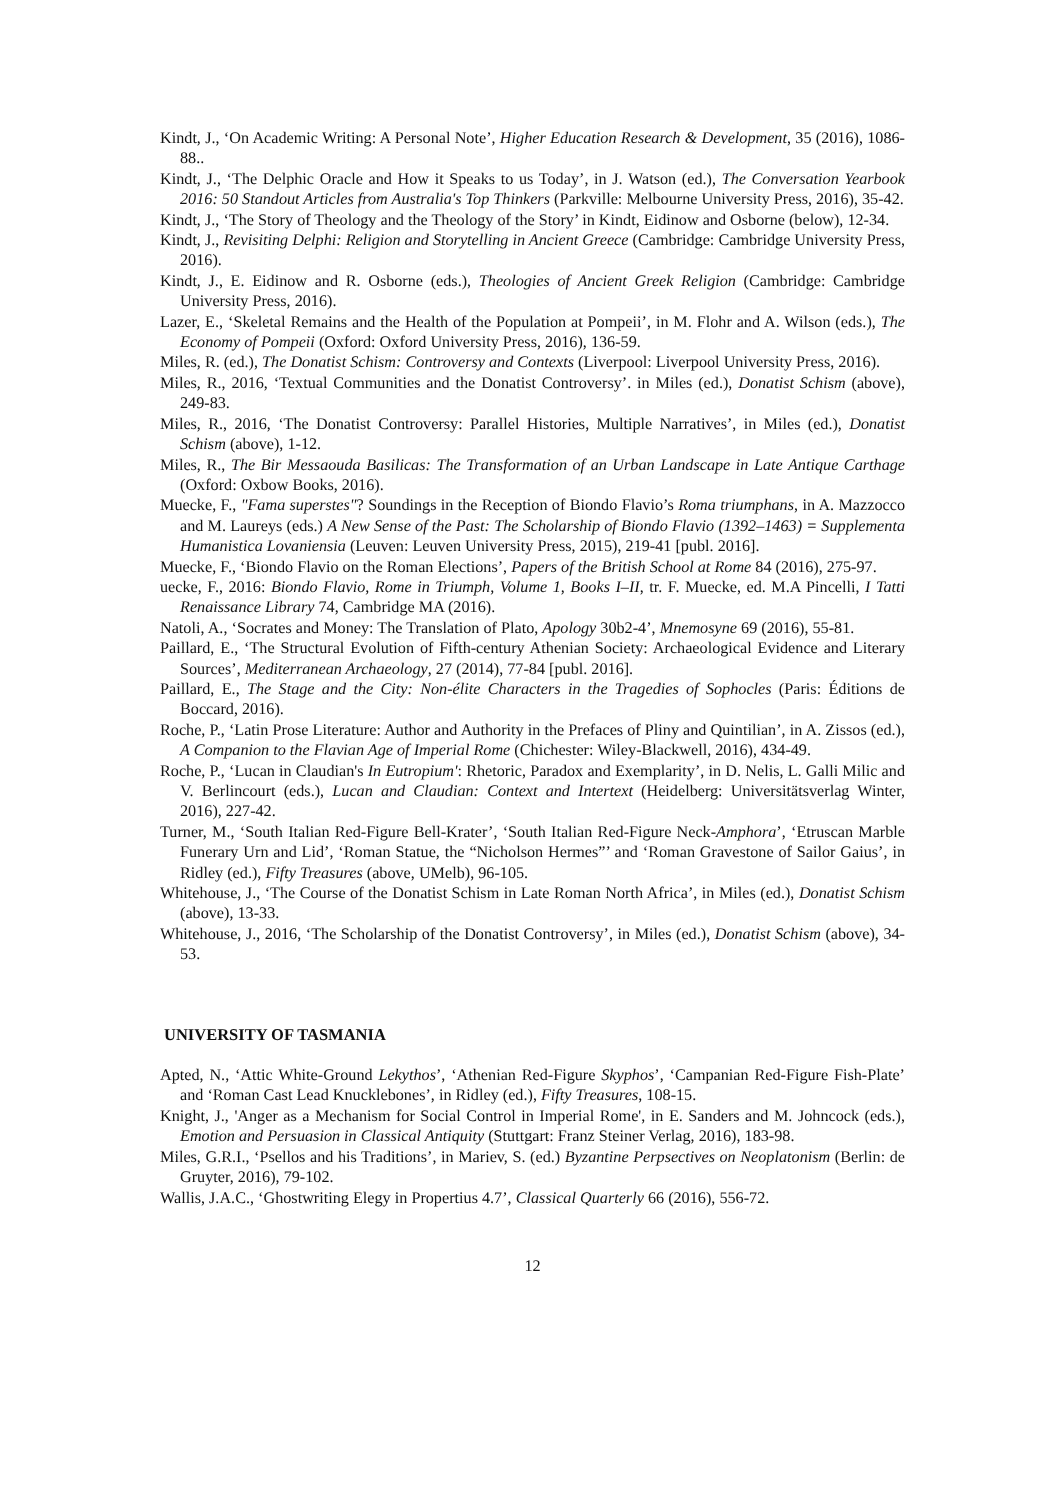Kindt, J., ‘On Academic Writing: A Personal Note’, Higher Education Research & Development, 35 (2016), 1086-88..
Kindt, J., ‘The Delphic Oracle and How it Speaks to us Today’, in J. Watson (ed.), The Conversation Yearbook 2016: 50 Standout Articles from Australia's Top Thinkers (Parkville: Melbourne University Press, 2016), 35-42.
Kindt, J., ‘The Story of Theology and the Theology of the Story’ in Kindt, Eidinow and Osborne (below), 12-34.
Kindt, J., Revisiting Delphi: Religion and Storytelling in Ancient Greece (Cambridge: Cambridge University Press, 2016).
Kindt, J., E. Eidinow and R. Osborne (eds.), Theologies of Ancient Greek Religion (Cambridge: Cambridge University Press, 2016).
Lazer, E., ‘Skeletal Remains and the Health of the Population at Pompeii’, in M. Flohr and A. Wilson (eds.), The Economy of Pompeii (Oxford: Oxford University Press, 2016), 136-59.
Miles, R. (ed.), The Donatist Schism: Controversy and Contexts (Liverpool: Liverpool University Press, 2016).
Miles, R., 2016, ‘Textual Communities and the Donatist Controversy’. in Miles (ed.), Donatist Schism (above), 249-83.
Miles, R., 2016, ‘The Donatist Controversy: Parallel Histories, Multiple Narratives’, in Miles (ed.), Donatist Schism (above), 1-12.
Miles, R., The Bir Messaouda Basilicas: The Transformation of an Urban Landscape in Late Antique Carthage (Oxford: Oxbow Books, 2016).
Muecke, F., "Fama superstes"? Soundings in the Reception of Biondo Flavio’s Roma triumphans, in A. Mazzocco and M. Laureys (eds.) A New Sense of the Past: The Scholarship of Biondo Flavio (1392–1463) = Supplementa Humanistica Lovaniensia (Leuven: Leuven University Press, 2015), 219-41 [publ. 2016].
Muecke, F., ‘Biondo Flavio on the Roman Elections’, Papers of the British School at Rome 84 (2016), 275-97.
uecke, F., 2016: Biondo Flavio, Rome in Triumph, Volume 1, Books I–II, tr. F. Muecke, ed. M.A Pincelli, I Tatti Renaissance Library 74, Cambridge MA (2016).
Natoli, A., ‘Socrates and Money: The Translation of Plato, Apology 30b2-4’, Mnemosyne 69 (2016), 55-81.
Paillard, E., ‘The Structural Evolution of Fifth-century Athenian Society: Archaeological Evidence and Literary Sources’, Mediterranean Archaeology, 27 (2014), 77-84 [publ. 2016].
Paillard, E., The Stage and the City: Non-élite Characters in the Tragedies of Sophocles (Paris: Éditions de Boccard, 2016).
Roche, P., ‘Latin Prose Literature: Author and Authority in the Prefaces of Pliny and Quintilian’, in A. Zissos (ed.), A Companion to the Flavian Age of Imperial Rome (Chichester: Wiley-Blackwell, 2016), 434-49.
Roche, P., ‘Lucan in Claudian's In Eutropium': Rhetoric, Paradox and Exemplarity’, in D. Nelis, L. Galli Milic and V. Berlincourt (eds.), Lucan and Claudian: Context and Intertext (Heidelberg: Universitätsverlag Winter, 2016), 227-42.
Turner, M., ‘South Italian Red-Figure Bell-Krater’, ‘South Italian Red-Figure Neck-Amphora’, ‘Etruscan Marble Funerary Urn and Lid’, ‘Roman Statue, the “Nicholson Hermes”’ and ‘Roman Gravestone of Sailor Gaius’, in Ridley (ed.), Fifty Treasures (above, UMelb), 96-105.
Whitehouse, J., ‘The Course of the Donatist Schism in Late Roman North Africa’, in Miles (ed.), Donatist Schism (above), 13-33.
Whitehouse, J., 2016, ‘The Scholarship of the Donatist Controversy’, in Miles (ed.), Donatist Schism (above), 34-53.
UNIVERSITY OF TASMANIA
Apted, N., ‘Attic White-Ground Lekythos’, ‘Athenian Red-Figure Skyphos’, ‘Campanian Red-Figure Fish-Plate’ and ‘Roman Cast Lead Knucklebones’, in Ridley (ed.), Fifty Treasures, 108-15.
Knight, J., 'Anger as a Mechanism for Social Control in Imperial Rome', in E. Sanders and M. Johncock (eds.), Emotion and Persuasion in Classical Antiquity (Stuttgart: Franz Steiner Verlag, 2016), 183-98.
Miles, G.R.I., ‘Psellos and his Traditions’, in Mariev, S. (ed.) Byzantine Perpsectives on Neoplatonism (Berlin: de Gruyter, 2016), 79-102.
Wallis, J.A.C., ‘Ghostwriting Elegy in Propertius 4.7’, Classical Quarterly 66 (2016), 556-72.
12